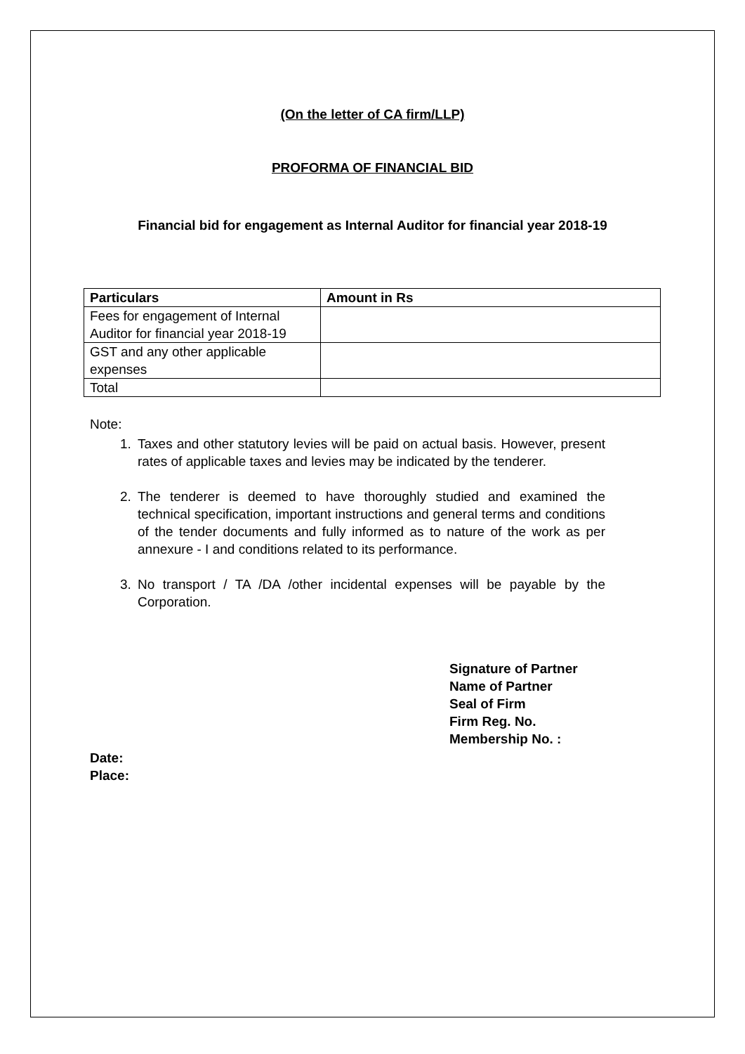(On the letter of CA firm/LLP)
PROFORMA OF FINANCIAL BID
Financial bid for engagement as Internal Auditor for financial year 2018-19
| Particulars | Amount in Rs |
| --- | --- |
| Fees for engagement of Internal Auditor for financial year 2018-19 | |
| GST and any other applicable expenses | |
| Total | |
Note:
1. Taxes and other statutory levies will be paid on actual basis. However, present rates of applicable taxes and levies may be indicated by the tenderer.
2. The tenderer is deemed to have thoroughly studied and examined the technical specification, important instructions and general terms and conditions of the tender documents and fully informed as to nature of the work as per annexure - I and conditions related to its performance.
3. No transport / TA /DA /other incidental expenses will be payable by the Corporation.
Signature of Partner
Name of Partner
Seal of Firm
Firm Reg. No.
Membership No. :
Date:
Place: